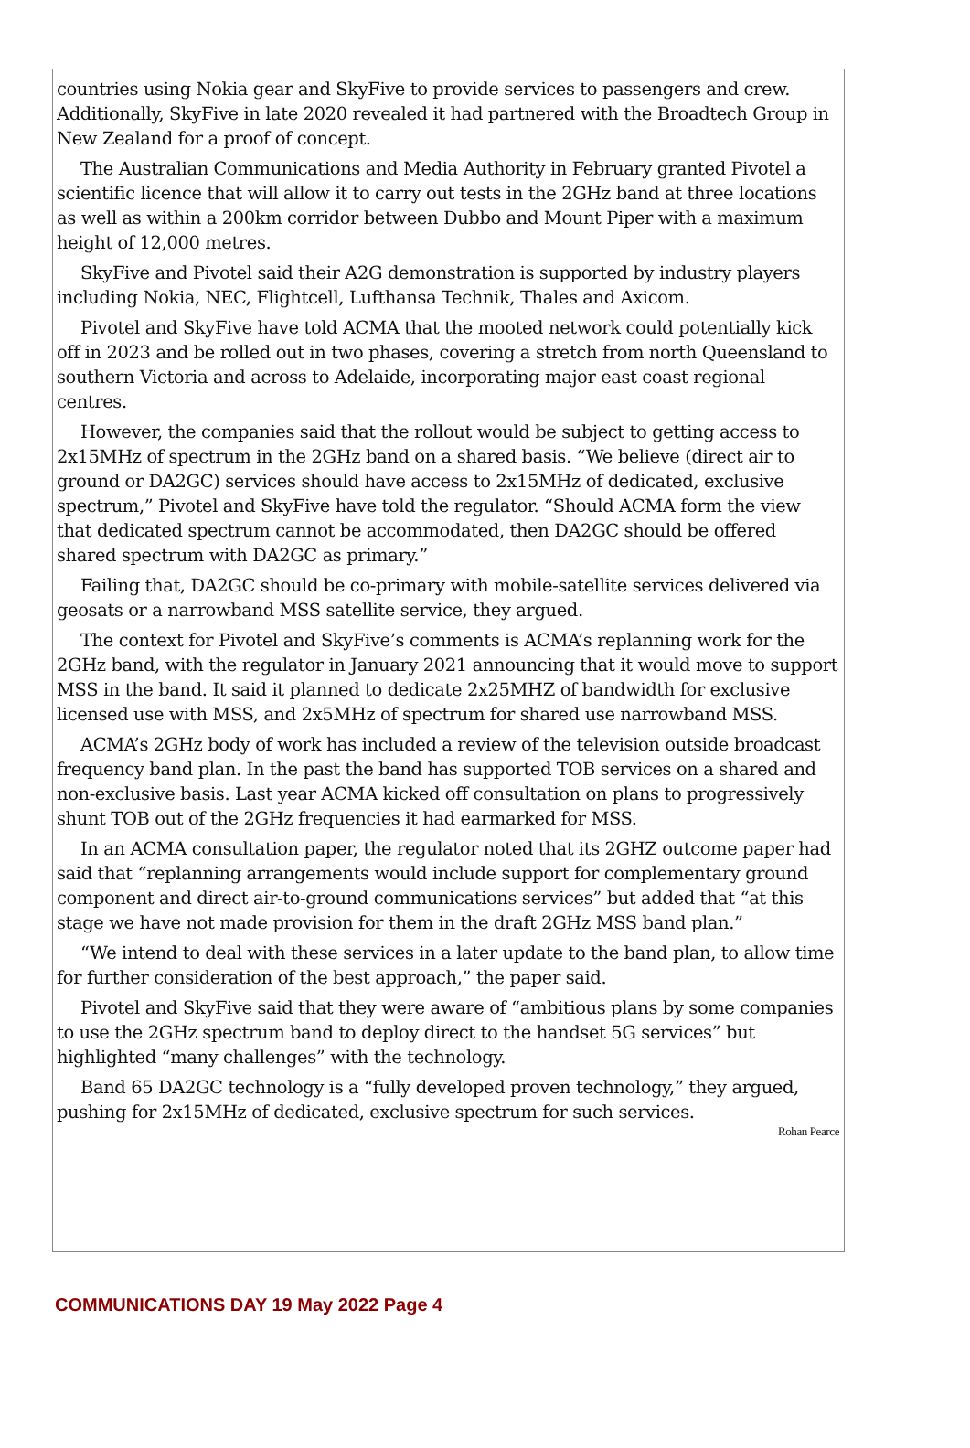countries using Nokia gear and SkyFive to provide services to passengers and crew. Additionally, SkyFive in late 2020 revealed it had partnered with the Broadtech Group in New Zealand for a proof of concept.
The Australian Communications and Media Authority in February granted Pivotel a scientific licence that will allow it to carry out tests in the 2GHz band at three locations as well as within a 200km corridor between Dubbo and Mount Piper with a maximum height of 12,000 metres.
SkyFive and Pivotel said their A2G demonstration is supported by industry players including Nokia, NEC, Flightcell, Lufthansa Technik, Thales and Axicom.
Pivotel and SkyFive have told ACMA that the mooted network could potentially kick off in 2023 and be rolled out in two phases, covering a stretch from north Queensland to southern Victoria and across to Adelaide, incorporating major east coast regional centres.
However, the companies said that the rollout would be subject to getting access to 2x15MHz of spectrum in the 2GHz band on a shared basis. “We believe (direct air to ground or DA2GC) services should have access to 2x15MHz of dedicated, exclusive spectrum,” Pivotel and SkyFive have told the regulator. “Should ACMA form the view that dedicated spectrum cannot be accommodated, then DA2GC should be offered shared spectrum with DA2GC as primary.”
Failing that, DA2GC should be co-primary with mobile-satellite services delivered via geosats or a narrowband MSS satellite service, they argued.
The context for Pivotel and SkyFive’s comments is ACMA’s replanning work for the 2GHz band, with the regulator in January 2021 announcing that it would move to support MSS in the band. It said it planned to dedicate 2x25MHZ of bandwidth for exclusive licensed use with MSS, and 2x5MHz of spectrum for shared use narrowband MSS.
ACMA’s 2GHz body of work has included a review of the television outside broadcast frequency band plan. In the past the band has supported TOB services on a shared and non-exclusive basis. Last year ACMA kicked off consultation on plans to progressively shunt TOB out of the 2GHz frequencies it had earmarked for MSS.
In an ACMA consultation paper, the regulator noted that its 2GHZ outcome paper had said that “replanning arrangements would include support for complementary ground component and direct air-to-ground communications services” but added that “at this stage we have not made provision for them in the draft 2GHz MSS band plan.”
“We intend to deal with these services in a later update to the band plan, to allow time for further consideration of the best approach,” the paper said.
Pivotel and SkyFive said that they were aware of “ambitious plans by some companies to use the 2GHz spectrum band to deploy direct to the handset 5G services” but highlighted “many challenges” with the technology.
Band 65 DA2GC technology is a “fully developed proven technology,” they argued, pushing for 2x15MHz of dedicated, exclusive spectrum for such services.
Rohan Pearce
COMMUNICATIONS DAY 19 May 2022 Page 4